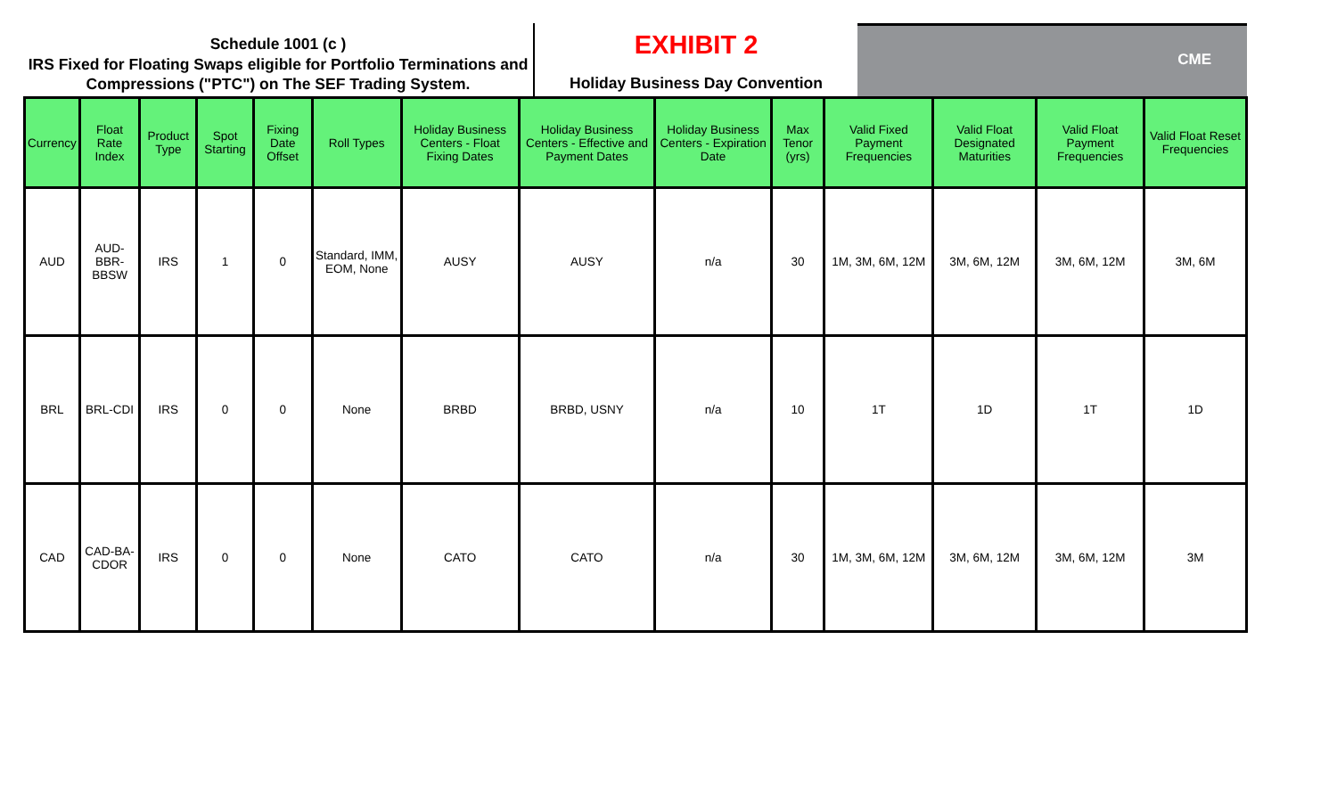Schedule 1001 (c )
IRS Fixed for Floating Swaps eligible for Portfolio Terminations and Compressions ("PTC") on The SEF Trading System.
EXHIBIT 2
Holiday Business Day Convention
CME
| Currency | Float Rate Index | Product Type | Spot Starting | Fixing Date Offset | Roll Types | Holiday Business Centers - Float Fixing Dates | Holiday Business Centers - Effective and Payment Dates | Holiday Business Centers - Expiration Date | Max Tenor (yrs) | Valid Fixed Payment Frequencies | Valid Float Designated Maturities | Valid Float Payment Frequencies | Valid Float Reset Frequencies |
| --- | --- | --- | --- | --- | --- | --- | --- | --- | --- | --- | --- | --- | --- |
| AUD | AUD-BBR-BBSW | IRS | 1 | 0 | Standard, IMM, EOM, None | AUSY | AUSY | n/a | 30 | 1M, 3M, 6M, 12M | 3M, 6M, 12M | 3M, 6M, 12M | 3M, 6M |
| BRL | BRL-CDI | IRS | 0 | 0 | None | BRBD | BRBD, USNY | n/a | 10 | 1T | 1D | 1T | 1D |
| CAD | CAD-BA-CDOR | IRS | 0 | 0 | None | CATO | CATO | n/a | 30 | 1M, 3M, 6M, 12M | 3M, 6M, 12M | 3M, 6M, 12M | 3M |